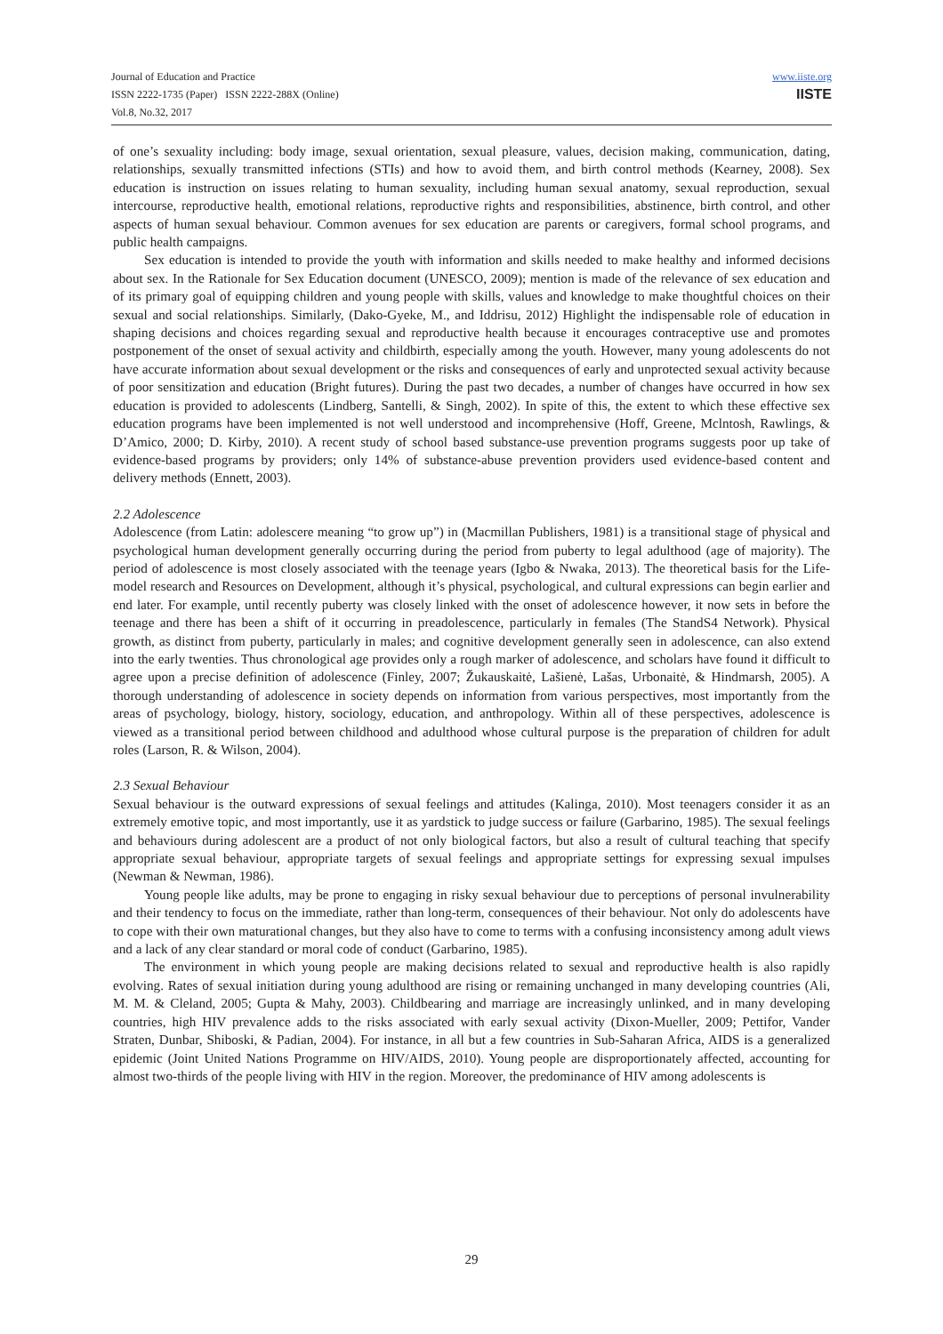Journal of Education and Practice
ISSN 2222-1735 (Paper) ISSN 2222-288X (Online)
Vol.8, No.32, 2017
www.iiste.org
IISTE
of one’s sexuality including: body image, sexual orientation, sexual pleasure, values, decision making, communication, dating, relationships, sexually transmitted infections (STIs) and how to avoid them, and birth control methods (Kearney, 2008). Sex education is instruction on issues relating to human sexuality, including human sexual anatomy, sexual reproduction, sexual intercourse, reproductive health, emotional relations, reproductive rights and responsibilities, abstinence, birth control, and other aspects of human sexual behaviour. Common avenues for sex education are parents or caregivers, formal school programs, and public health campaigns.
Sex education is intended to provide the youth with information and skills needed to make healthy and informed decisions about sex. In the Rationale for Sex Education document (UNESCO, 2009); mention is made of the relevance of sex education and of its primary goal of equipping children and young people with skills, values and knowledge to make thoughtful choices on their sexual and social relationships. Similarly, (Dako-Gyeke, M., and Iddrisu, 2012) Highlight the indispensable role of education in shaping decisions and choices regarding sexual and reproductive health because it encourages contraceptive use and promotes postponement of the onset of sexual activity and childbirth, especially among the youth. However, many young adolescents do not have accurate information about sexual development or the risks and consequences of early and unprotected sexual activity because of poor sensitization and education (Bright futures). During the past two decades, a number of changes have occurred in how sex education is provided to adolescents (Lindberg, Santelli, & Singh, 2002). In spite of this, the extent to which these effective sex education programs have been implemented is not well understood and incomprehensive (Hoff, Greene, Mclntosh, Rawlings, & D’Amico, 2000; D. Kirby, 2010). A recent study of school based substance-use prevention programs suggests poor up take of evidence-based programs by providers; only 14% of substance-abuse prevention providers used evidence-based content and delivery methods (Ennett, 2003).
2.2 Adolescence
Adolescence (from Latin: adolescere meaning “to grow up”) in (Macmillan Publishers, 1981) is a transitional stage of physical and psychological human development generally occurring during the period from puberty to legal adulthood (age of majority). The period of adolescence is most closely associated with the teenage years (Igbo & Nwaka, 2013). The theoretical basis for the Life-model research and Resources on Development, although it’s physical, psychological, and cultural expressions can begin earlier and end later. For example, until recently puberty was closely linked with the onset of adolescence however, it now sets in before the teenage and there has been a shift of it occurring in preadolescence, particularly in females (The StandS4 Network). Physical growth, as distinct from puberty, particularly in males; and cognitive development generally seen in adolescence, can also extend into the early twenties. Thus chronological age provides only a rough marker of adolescence, and scholars have found it difficult to agree upon a precise definition of adolescence (Finley, 2007; Žukauskaitė, Lašienė, Lašas, Urbonaitė, & Hindmarsh, 2005). A thorough understanding of adolescence in society depends on information from various perspectives, most importantly from the areas of psychology, biology, history, sociology, education, and anthropology. Within all of these perspectives, adolescence is viewed as a transitional period between childhood and adulthood whose cultural purpose is the preparation of children for adult roles (Larson, R. & Wilson, 2004).
2.3 Sexual Behaviour
Sexual behaviour is the outward expressions of sexual feelings and attitudes (Kalinga, 2010). Most teenagers consider it as an extremely emotive topic, and most importantly, use it as yardstick to judge success or failure (Garbarino, 1985). The sexual feelings and behaviours during adolescent are a product of not only biological factors, but also a result of cultural teaching that specify appropriate sexual behaviour, appropriate targets of sexual feelings and appropriate settings for expressing sexual impulses (Newman & Newman, 1986).
Young people like adults, may be prone to engaging in risky sexual behaviour due to perceptions of personal invulnerability and their tendency to focus on the immediate, rather than long-term, consequences of their behaviour. Not only do adolescents have to cope with their own maturational changes, but they also have to come to terms with a confusing inconsistency among adult views and a lack of any clear standard or moral code of conduct (Garbarino, 1985).
The environment in which young people are making decisions related to sexual and reproductive health is also rapidly evolving. Rates of sexual initiation during young adulthood are rising or remaining unchanged in many developing countries (Ali, M. M. & Cleland, 2005; Gupta & Mahy, 2003). Childbearing and marriage are increasingly unlinked, and in many developing countries, high HIV prevalence adds to the risks associated with early sexual activity (Dixon-Mueller, 2009; Pettifor, Vander Straten, Dunbar, Shiboski, & Padian, 2004). For instance, in all but a few countries in Sub-Saharan Africa, AIDS is a generalized epidemic (Joint United Nations Programme on HIV/AIDS, 2010). Young people are disproportionately affected, accounting for almost two-thirds of the people living with HIV in the region. Moreover, the predominance of HIV among adolescents is
29